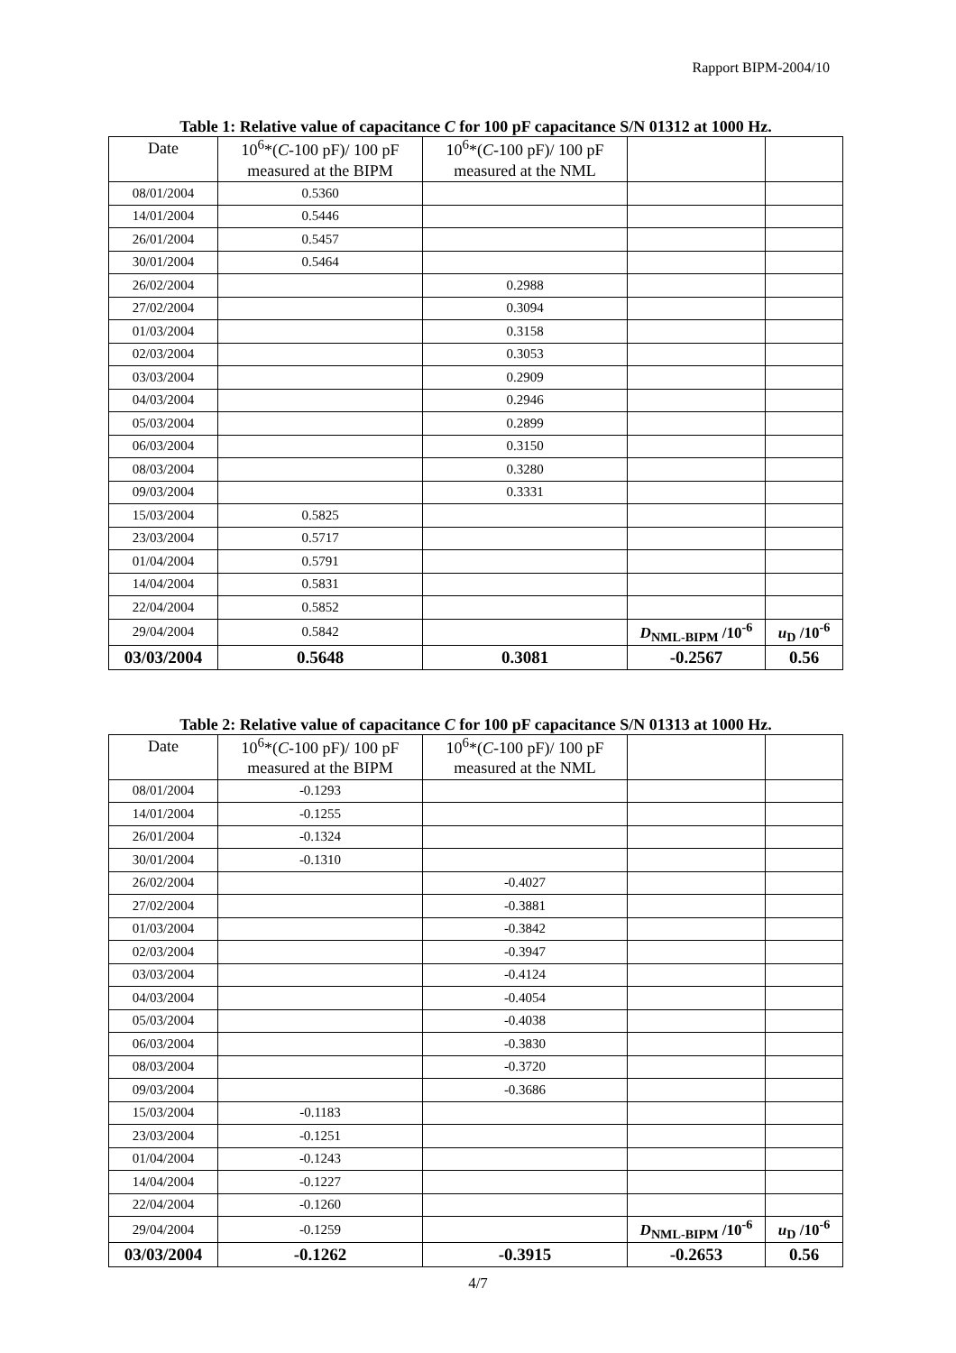Rapport BIPM-2004/10
Table 1: Relative value of capacitance C for 100 pF capacitance S/N 01312 at 1000 Hz.
| Date | 10<sup>6</sup>*( C -100 pF)/ 100 pF | 10<sup>6</sup>*( C -100 pF)/ 100 pF | | |
| --- | --- | --- | --- | --- |
| | measured at the BIPM | measured at the NML | | |
| 08/01/2004 | 0.5360 | | | |
| 14/01/2004 | 0.5446 | | | |
| 26/01/2004 | 0.5457 | | | |
| 30/01/2004 | 0.5464 | | | |
| 26/02/2004 | | 0.2988 | | |
| 27/02/2004 | | 0.3094 | | |
| 01/03/2004 | | 0.3158 | | |
| 02/03/2004 | | 0.3053 | | |
| 03/03/2004 | | 0.2909 | | |
| 04/03/2004 | | 0.2946 | | |
| 05/03/2004 | | 0.2899 | | |
| 06/03/2004 | | 0.3150 | | |
| 08/03/2004 | | 0.3280 | | |
| 09/03/2004 | | 0.3331 | | |
| 15/03/2004 | 0.5825 | | | |
| 23/03/2004 | 0.5717 | | | |
| 01/04/2004 | 0.5791 | | | |
| 14/04/2004 | 0.5831 | | | |
| 22/04/2004 | 0.5852 | | | |
| 29/04/2004 | 0.5842 | | D<sub>NML-BIPM</sub> /10<sup>-6</sup> | u<sub>D</sub> /10<sup>-6</sup> |
| 03/03/2004 | 0.5648 | 0.3081 | -0.2567 | 0.56 |
Table 2: Relative value of capacitance C for 100 pF capacitance S/N 01313 at 1000 Hz.
| Date | 10<sup>6</sup>*( C -100 pF)/ 100 pF | 10<sup>6</sup>*( C -100 pF)/ 100 pF | | |
| --- | --- | --- | --- | --- |
| | measured at the BIPM | measured at the NML | | |
| 08/01/2004 | -0.1293 | | | |
| 14/01/2004 | -0.1255 | | | |
| 26/01/2004 | -0.1324 | | | |
| 30/01/2004 | -0.1310 | | | |
| 26/02/2004 | | -0.4027 | | |
| 27/02/2004 | | -0.3881 | | |
| 01/03/2004 | | -0.3842 | | |
| 02/03/2004 | | -0.3947 | | |
| 03/03/2004 | | -0.4124 | | |
| 04/03/2004 | | -0.4054 | | |
| 05/03/2004 | | -0.4038 | | |
| 06/03/2004 | | -0.3830 | | |
| 08/03/2004 | | -0.3720 | | |
| 09/03/2004 | | -0.3686 | | |
| 15/03/2004 | -0.1183 | | | |
| 23/03/2004 | -0.1251 | | | |
| 01/04/2004 | -0.1243 | | | |
| 14/04/2004 | -0.1227 | | | |
| 22/04/2004 | -0.1260 | | | |
| 29/04/2004 | -0.1259 | | D<sub>NML-BIPM</sub> /10<sup>-6</sup> | u<sub>D</sub> /10<sup>-6</sup> |
| 03/03/2004 | -0.1262 | -0.3915 | -0.2653 | 0.56 |
4/7